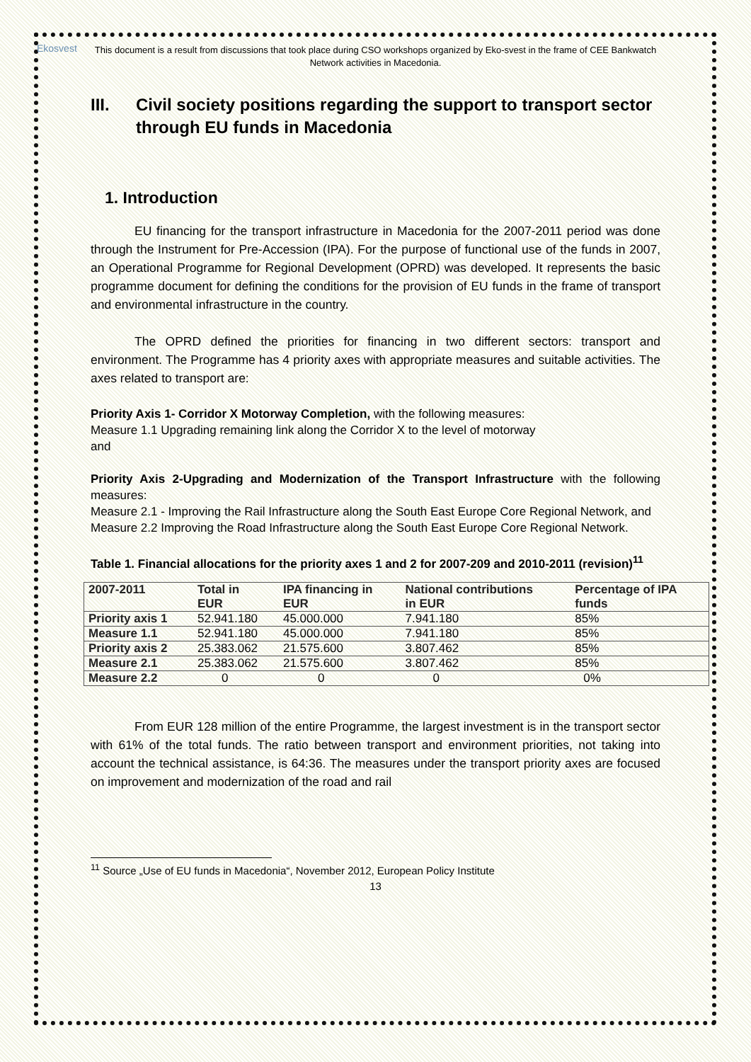Ekosvest
This document is a result from discussions that took place during CSO workshops organized by Eko-svest in the frame of CEE Bankwatch Network activities in Macedonia.
III. Civil society positions regarding the support to transport sector through EU funds in Macedonia
1. Introduction
EU financing for the transport infrastructure in Macedonia for the 2007-2011 period was done through the Instrument for Pre-Accession (IPA). For the purpose of functional use of the funds in 2007, an Operational Programme for Regional Development (OPRD) was developed. It represents the basic programme document for defining the conditions for the provision of EU funds in the frame of transport and environmental infrastructure in the country.
The OPRD defined the priorities for financing in two different sectors: transport and environment. The Programme has 4 priority axes with appropriate measures and suitable activities. The axes related to transport are:
Priority Axis 1- Corridor X Motorway Completion, with the following measures:
Measure 1.1 Upgrading remaining link along the Corridor X to the level of motorway
and
Priority Axis 2-Upgrading and Modernization of the Transport Infrastructure with the following measures:
Measure 2.1 - Improving the Rail Infrastructure along the South East Europe Core Regional Network, and
Measure 2.2 Improving the Road Infrastructure along the South East Europe Core Regional Network.
Table 1. Financial allocations for the priority axes 1 and 2 for 2007-209 and 2010-2011 (revision)<sup>11</sup>
| 2007-2011 | Total in EUR | IPA financing in EUR | National contributions in EUR | Percentage of IPA funds |
| --- | --- | --- | --- | --- |
| Priority axis 1 | 52.941.180 | 45.000.000 | 7.941.180 | 85% |
| Measure 1.1 | 52.941.180 | 45.000.000 | 7.941.180 | 85% |
| Priority axis 2 | 25.383.062 | 21.575.600 | 3.807.462 | 85% |
| Measure 2.1 | 25.383.062 | 21.575.600 | 3.807.462 | 85% |
| Measure 2.2 | 0 | 0 | 0 | 0% |
From EUR 128 million of the entire Programme, the largest investment is in the transport sector with 61% of the total funds. The ratio between transport and environment priorities, not taking into account the technical assistance, is 64:36. The measures under the transport priority axes are focused on improvement and modernization of the road and rail
<sup>11</sup> Source „Use of EU funds in Macedonia“, November 2012, European Policy Institute
13